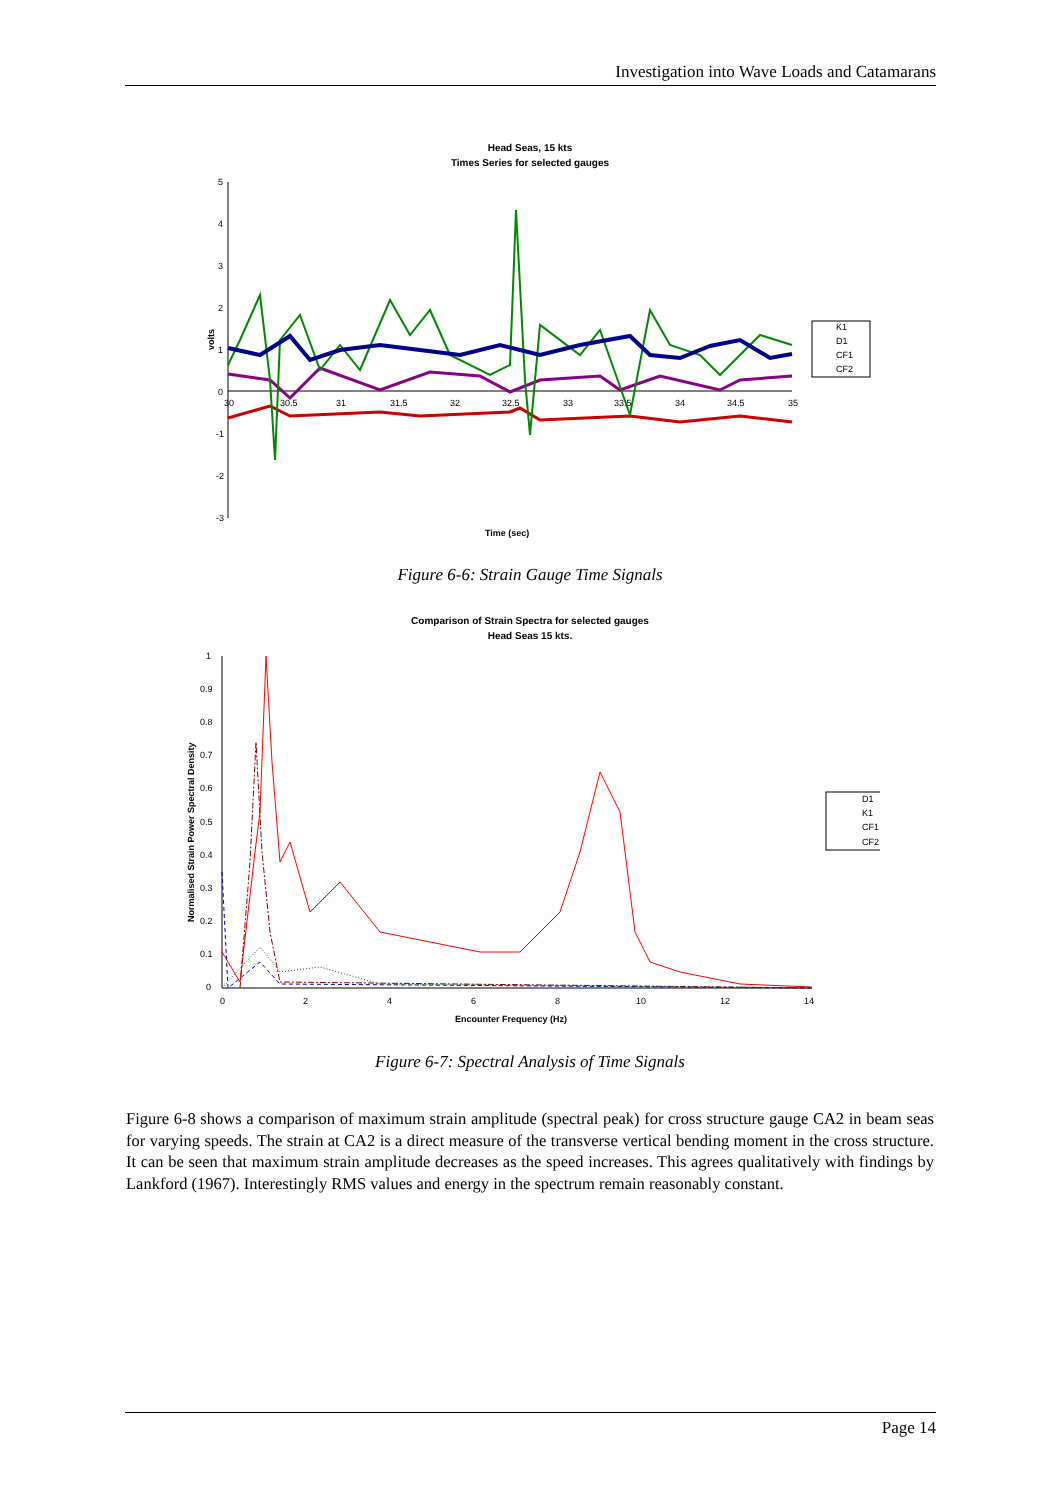Investigation into Wave Loads and Catamarans
Head Seas, 15 kts
Times Series for selected gauges
5
4
3
2
1
0
-1
-2
-3
30
30.5
31
31.5
32
32.5
33
33.5
34
34.5
35
volts
Time (sec)
K1
D1
CF1
CF2
Figure 6-6: Strain Gauge Time Signals
Comparison of Strain Spectra for selected gauges
Head Seas 15 kts.
1
0.9
0.8
0.7
0.6
0.5
0.4
0.3
0.2
0.1
0
0
2
4
6
8
10
12
14
Normalised Strain Power Spectral Density
Encounter Frequency (Hz)
D1
K1
CF1
CF2
Figure 6-7: Spectral Analysis of Time Signals
Figure 6-8 shows a comparison of maximum strain amplitude (spectral peak) for cross structure gauge CA2 in beam seas for varying speeds. The strain at CA2 is a direct measure of the transverse vertical bending moment in the cross structure. It can be seen that maximum strain amplitude decreases as the speed increases. This agrees qualitatively with findings by Lankford (1967). Interestingly RMS values and energy in the spectrum remain reasonably constant.
Page 14